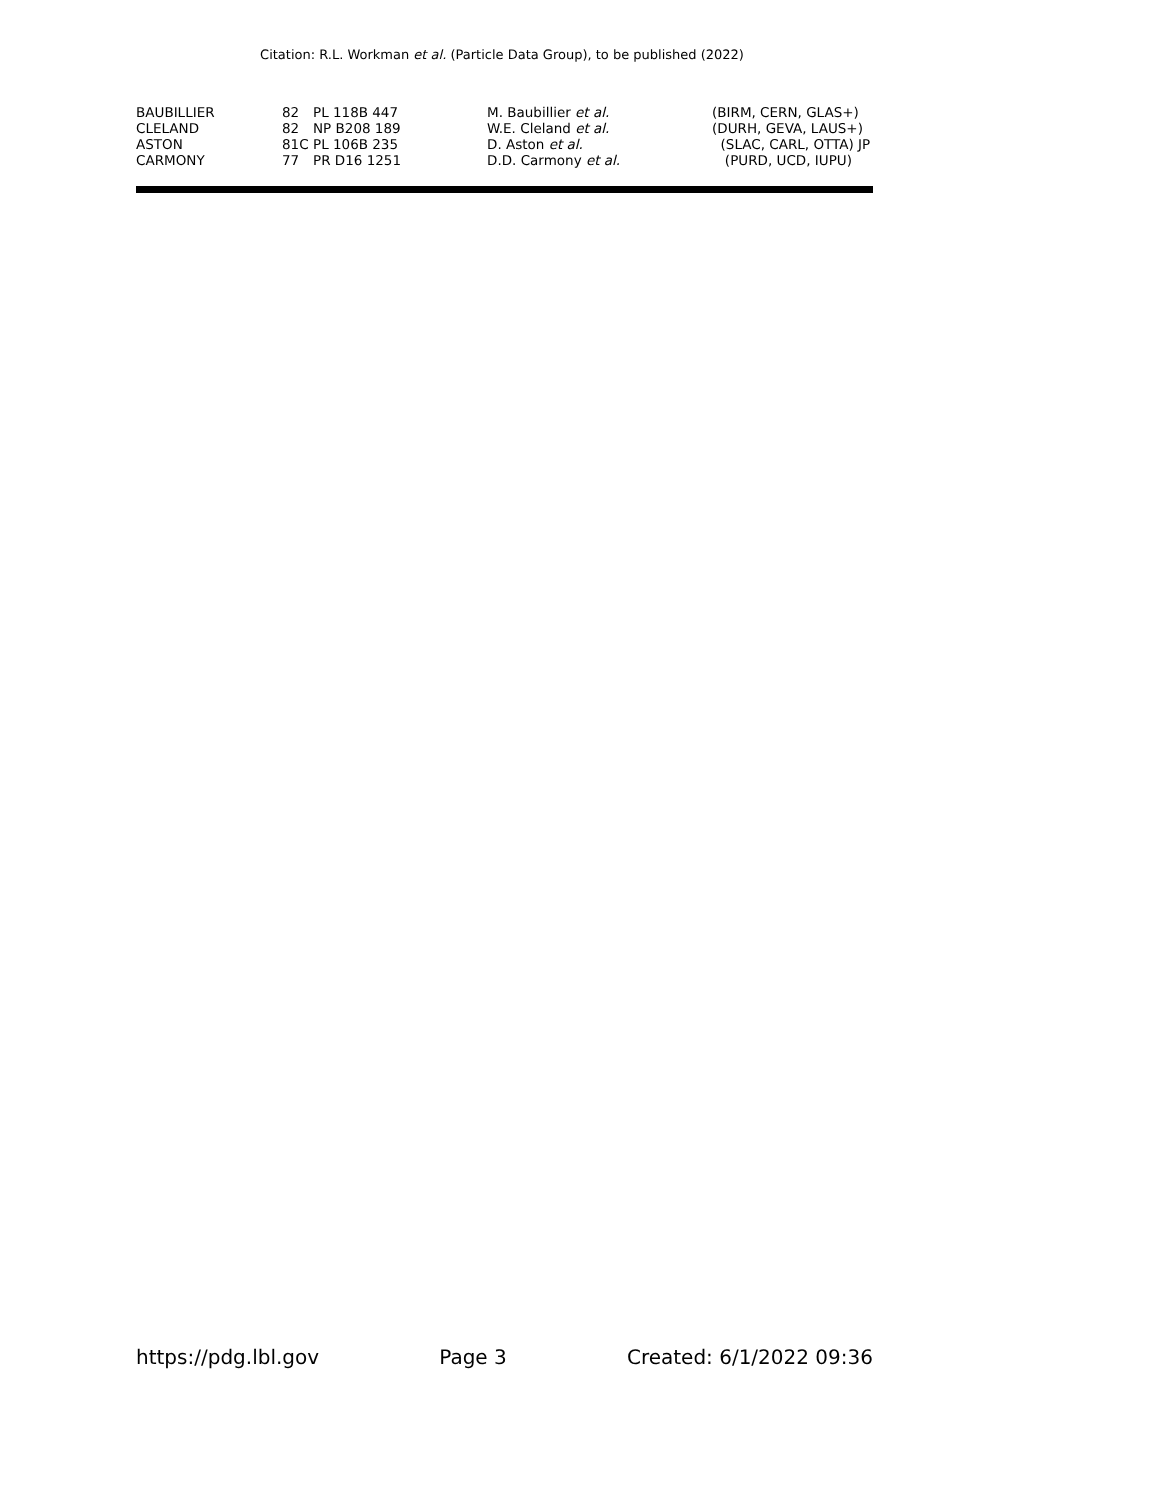Citation: R.L. Workman et al. (Particle Data Group), to be published (2022)
| BAUBILLIER | 82 | PL 118B 447 | M. Baubillier et al. | (BIRM, CERN, GLAS+) |
| CLELAND | 82 | NP B208 189 | W.E. Cleland et al. | (DURH, GEVA, LAUS+) |
| ASTON | 81C | PL 106B 235 | D. Aston et al. | (SLAC, CARL, OTTA) JP |
| CARMONY | 77 | PR D16 1251 | D.D. Carmony et al. | (PURD, UCD, IUPU) |
https://pdg.lbl.gov Page 3 Created: 6/1/2022 09:36